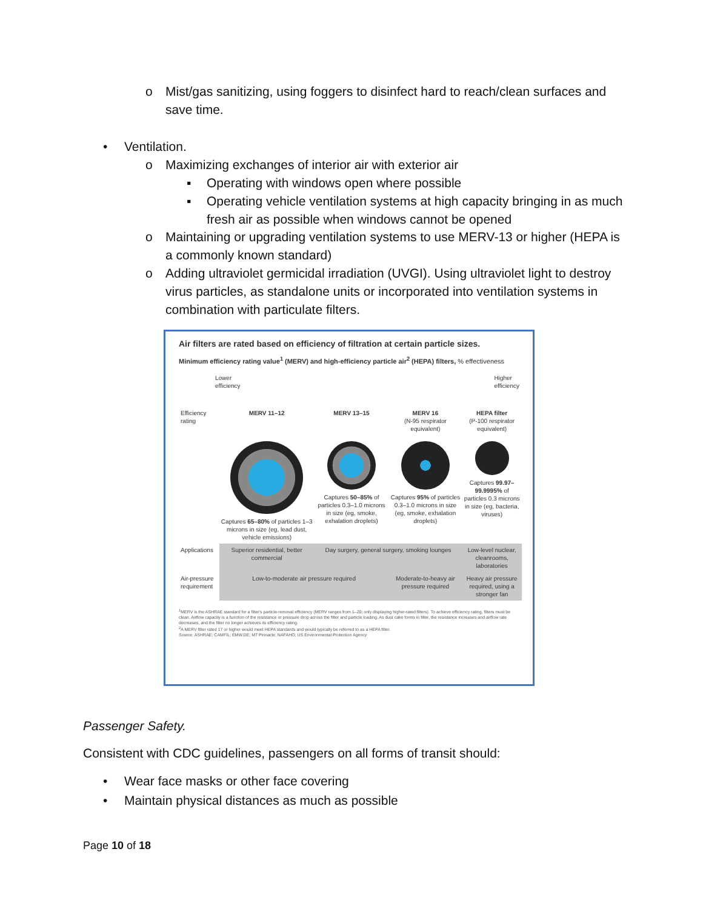o
Mist/gas sanitizing, using foggers to disinfect hard to reach/clean surfaces and save time.
• Ventilation.
o
Maximizing exchanges of interior air with exterior air
▪
Operating with windows open where possible
▪
Operating vehicle ventilation systems at high capacity bringing in as much fresh air as possible when windows cannot be opened
o
Maintaining or upgrading ventilation systems to use MERV-13 or higher (HEPA is a commonly known standard)
o
Adding ultraviolet germicidal irradiation (UVGI). Using ultraviolet light to destroy virus particles, as standalone units or incorporated into ventilation systems in combination with particulate filters.
Air filters are rated based on efficiency of filtration at certain particle sizes.
Minimum efficiency rating value<sup>1</sup> (MERV) and high-efficiency particle air<sup>2</sup> (HEPA) filters, % effectiveness
Lower
efficiency Higher
efficiency
| Efficiency rating | MERV 11–12 | MERV 13–15 | MERV 16 (N-95 respirator equivalent) | HEPA filter (P-100 respirator equivalent) |
| | Captures 65–80% of particles 1–3 microns in size (eg, lead dust, vehicle emissions) | Captures 50–85% of particles 0.3–1.0 microns in size (eg, smoke, exhalation droplets) | Captures 95% of particles 0.3–1.0 microns in size (eg, smoke, exhalation droplets) | Captures 99.97–99.9995% of particles 0.3 microns in size (eg, bacteria, viruses) |
| Applications | Superior residential, better commercial | Day surgery, general surgery, smoking lounges | | Low-level nuclear, cleanrooms, laboratories |
| Air-pressure requirement | Low-to-moderate air pressure required | | Moderate-to-heavy air pressure required | Heavy air pressure required, using a stronger fan |
<sup>1</sup> MERV is the ASHRAE standard for a filter's particle-removal efficiency (MERV ranges from 1–20; only displaying higher-rated filters). To achieve efficiency rating, filters must be clean. Airflow capacity is a function of the resistance or pressure drop across the filter and particle loading. As dust cake forms in filter, the resistance increases and airflow rate decreases, and the filter no longer achieves its efficiency rating.
<sup>2</sup> A MERV filter rated 17 or higher would meet HEPA standards and would typically be referred to as a HEPA filter.
Source: ASHRAE; CAMFIL; EMW.DE; MT Pinnacle; NAFAHO; US Environmental Protection Agency
Passenger Safety.
Consistent with CDC guidelines, passengers on all forms of transit should:
•
Wear face masks or other face covering
•
Maintain physical distances as much as possible
Page 10 of 18